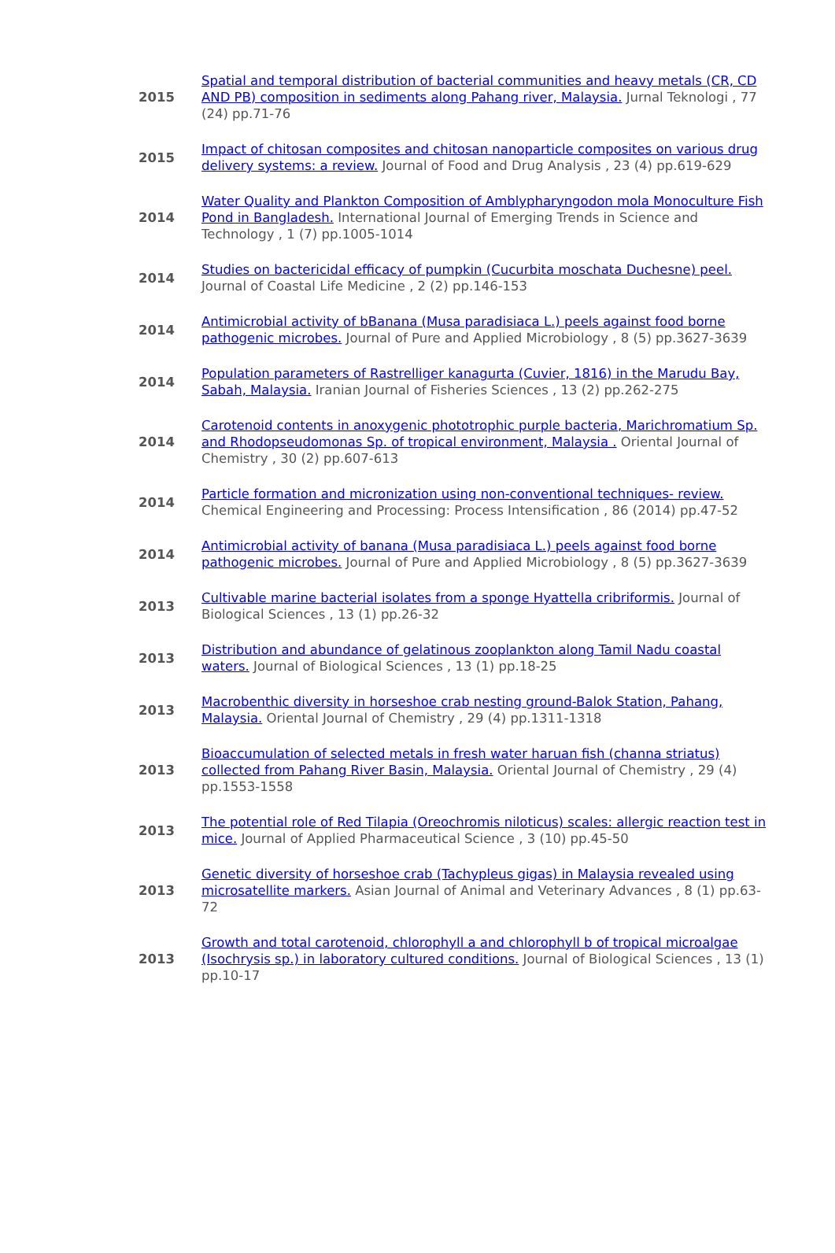| 2015 | Spatial and temporal distribution of bacterial communities and heavy metals (CR, CD AND PB) composition in sediments along Pahang river, Malaysia. Jurnal Teknologi , 77 (24) pp.71-76 |
| 2015 | Impact of chitosan composites and chitosan nanoparticle composites on various drug delivery systems: a review. Journal of Food and Drug Analysis , 23 (4) pp.619-629 |
| 2014 | Water Quality and Plankton Composition of Amblypharyngodon mola Monoculture Fish Pond in Bangladesh. International Journal of Emerging Trends in Science and Technology , 1 (7) pp.1005-1014 |
| 2014 | Studies on bactericidal efficacy of pumpkin (Cucurbita moschata Duchesne) peel. Journal of Coastal Life Medicine , 2 (2) pp.146-153 |
| 2014 | Antimicrobial activity of bBanana (Musa paradisiaca L.) peels against food borne pathogenic microbes. Journal of Pure and Applied Microbiology , 8 (5) pp.3627-3639 |
| 2014 | Population parameters of Rastrelliger kanagurta (Cuvier, 1816) in the Marudu Bay, Sabah, Malaysia. Iranian Journal of Fisheries Sciences , 13 (2) pp.262-275 |
| 2014 | Carotenoid contents in anoxygenic phototrophic purple bacteria, Marichromatium Sp. and Rhodopseudomonas Sp. of tropical environment, Malaysia . Oriental Journal of Chemistry , 30 (2) pp.607-613 |
| 2014 | Particle formation and micronization using non-conventional techniques- review. Chemical Engineering and Processing: Process Intensification , 86 (2014) pp.47-52 |
| 2014 | Antimicrobial activity of banana (Musa paradisiaca L.) peels against food borne pathogenic microbes. Journal of Pure and Applied Microbiology , 8 (5) pp.3627-3639 |
| 2013 | Cultivable marine bacterial isolates from a sponge Hyattella cribriformis. Journal of Biological Sciences , 13 (1) pp.26-32 |
| 2013 | Distribution and abundance of gelatinous zooplankton along Tamil Nadu coastal waters. Journal of Biological Sciences , 13 (1) pp.18-25 |
| 2013 | Macrobenthic diversity in horseshoe crab nesting ground-Balok Station, Pahang, Malaysia. Oriental Journal of Chemistry , 29 (4) pp.1311-1318 |
| 2013 | Bioaccumulation of selected metals in fresh water haruan fish (channa striatus) collected from Pahang River Basin, Malaysia. Oriental Journal of Chemistry , 29 (4) pp.1553-1558 |
| 2013 | The potential role of Red Tilapia (Oreochromis niloticus) scales: allergic reaction test in mice. Journal of Applied Pharmaceutical Science , 3 (10) pp.45-50 |
| 2013 | Genetic diversity of horseshoe crab (Tachypleus gigas) in Malaysia revealed using microsatellite markers. Asian Journal of Animal and Veterinary Advances , 8 (1) pp.63-72 |
| 2013 | Growth and total carotenoid, chlorophyll a and chlorophyll b of tropical microalgae (Isochrysis sp.) in laboratory cultured conditions. Journal of Biological Sciences , 13 (1) pp.10-17 |